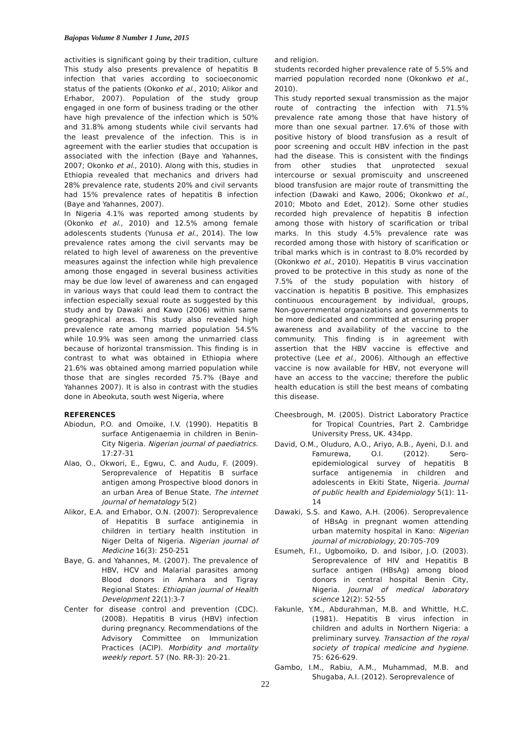Bajopas Volume 8 Number 1 June, 2015
activities is significant going by their tradition, culture This study also presents prevalence of hepatitis B infection that varies according to socioeconomic status of the patients (Okonko et al., 2010; Alikor and Erhabor, 2007). Population of the study group engaged in one form of business trading or the other have high prevalence of the infection which is 50% and 31.8% among students while civil servants had the least prevalence of the infection. This is in agreement with the earlier studies that occupation is associated with the infection (Baye and Yahannes, 2007; Okonko et al., 2010). Along with this, studies in Ethiopia revealed that mechanics and drivers had 28% prevalence rate, students 20% and civil servants had 15% prevalence rates of hepatitis B infection (Baye and Yahannes, 2007).
In Nigeria 4.1% was reported among students by (Okonko et al., 2010) and 12.5% among female adolescents students (Yunusa et al., 2014). The low prevalence rates among the civil servants may be related to high level of awareness on the preventive measures against the infection while high prevalence among those engaged in several business activities may be due low level of awareness and can engaged in various ways that could lead them to contract the infection especially sexual route as suggested by this study and by Dawaki and Kawo (2006) within same geographical areas. This study also revealed high prevalence rate among married population 54.5% while 10.9% was seen among the unmarried class because of horizontal transmission. This finding is in contrast to what was obtained in Ethiopia where 21.6% was obtained among married population while those that are singles recorded 75.7% (Baye and Yahannes 2007). It is also in contrast with the studies done in Abeokuta, south west Nigeria, where
and religion.
students recorded higher prevalence rate of 5.5% and married population recorded none (Okonkwo et al., 2010).
This study reported sexual transmission as the major route of contracting the infection with 71.5% prevalence rate among those that have history of more than one sexual partner. 17.6% of those with positive history of blood transfusion as a result of poor screening and occult HBV infection in the past had the disease. This is consistent with the findings from other studies that unprotected sexual intercourse or sexual promiscuity and unscreened blood transfusion are major route of transmitting the infection (Dawaki and Kawo, 2006; Okonkwo et al., 2010; Mboto and Edet, 2012). Some other studies recorded high prevalence of hepatitis B infection among those with history of scarification or tribal marks. In this study 4.5% prevalence rate was recorded among those with history of scarification or tribal marks which is in contrast to 8.0% recorded by (Okonkwo et al., 2010). Hepatitis B virus vaccination proved to be protective in this study as none of the 7.5% of the study population with history of vaccination is hepatitis B positive. This emphasizes continuous encouragement by individual, groups, Non-governmental organizations and governments to be more dedicated and committed at ensuring proper awareness and availability of the vaccine to the community. This finding is in agreement with assertion that the HBV vaccine is effective and protective (Lee et al., 2006). Although an effective vaccine is now available for HBV, not everyone will have an access to the vaccine; therefore the public health education is still the best means of combating this disease.
REFERENCES
Abiodun, P.O. and Omoike, I.V. (1990). Hepatitis B surface Antigenaemia in children in Benin-City Nigeria. Nigerian journal of paediatrics. 17:27-31
Alao, O., Okwori, E., Egwu, C. and Audu, F. (2009). Seroprevalence of Hepatitis B surface antigen among Prospective blood donors in an urban Area of Benue State. The internet journal of hematology 5(2)
Alikor, E.A. and Erhabor, O.N. (2007): Seroprevalence of Hepatitis B surface antiginemia in children in tertiary health institution in Niger Delta of Nigeria. Nigerian journal of Medicine 16(3): 250-251
Baye, G. and Yahannes, M. (2007). The prevalence of HBV, HCV and Malarial parasites among Blood donors in Amhara and Tigray Regional States: Ethiopian journal of Health Development 22(1):3-7
Center for disease control and prevention (CDC). (2008). Hepatitis B virus (HBV) infection during pregnancy. Recommendations of the Advisory Committee on Immunization Practices (ACIP). Morbidity and mortality weekly report. 57 (No. RR-3): 20-21.
Cheesbrough, M. (2005). District Laboratory Practice for Tropical Countries, Part 2. Cambridge University Press, UK. 434pp.
David, O.M., Oluduro, A.O., Ariyo, A.B., Ayeni, D.I. and Famurewa, O.I. (2012). Sero-epidemiological survey of hepatitis B surface antigenemia in children and adolescents in Ekiti State, Nigeria. Journal of public health and Epidemiology 5(1): 11-14
Dawaki, S.S. and Kawo, A.H. (2006). Seroprevalence of HBsAg in pregnant women attending urban maternity hospital in Kano: Nigerian journal of microbiology, 20:705-709
Esumeh, F.I., Ugbomoiko, D. and Isibor, J.O. (2003). Seroprevalence of HIV and Hepatitis B surface antigen (HBsAg) among blood donors in central hospital Benin City, Nigeria. Journal of medical laboratory science 12(2): 52-55
Fakunle, Y.M., Abdurahman, M.B. and Whittle, H.C. (1981). Hepatitis B virus infection in children and adults in Northern Nigeria: a preliminary survey. Transaction of the royal society of tropical medicine and hygiene. 75: 626-629.
Gambo, I.M., Rabiu, A.M., Muhammad, M.B. and Shugaba, A.I. (2012). Seroprevalence of
22